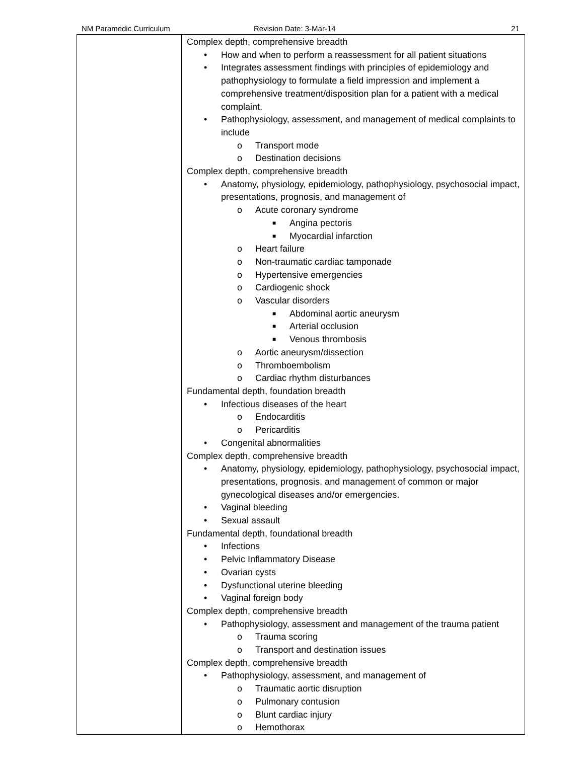NM Paramedic Curriculum Revision Date: 3-Mar-14 21
| | Complex depth, comprehensive breadth • How and when to perform a reassessment for all patient situations • Integrates assessment findings with principles of epidemiology and pathophysiology to formulate a field impression and implement a comprehensive treatment/disposition plan for a patient with a medical complaint. • Pathophysiology, assessment, and management of medical complaints to include o Transport mode o Destination decisions Complex depth, comprehensive breadth • Anatomy, physiology, epidemiology, pathophysiology, psychosocial impact, presentations, prognosis, and management of o Acute coronary syndrome ■ Angina pectoris ■ Myocardial infarction o Heart failure o Non-traumatic cardiac tamponade o Hypertensive emergencies o Cardiogenic shock o Vascular disorders ■ Abdominal aortic aneurysm ■ Arterial occlusion ■ Venous thrombosis o Aortic aneurysm/dissection o Thromboembolism o Cardiac rhythm disturbances Fundamental depth, foundation breadth • Infectious diseases of the heart o Endocarditis o Pericarditis • Congenital abnormalities Complex depth, comprehensive breadth • Anatomy, physiology, epidemiology, pathophysiology, psychosocial impact, presentations, prognosis, and management of common or major gynecological diseases and/or emergencies. • Vaginal bleeding • Sexual assault Fundamental depth, foundational breadth • Infections • Pelvic Inflammatory Disease • Ovarian cysts • Dysfunctional uterine bleeding • Vaginal foreign body Complex depth, comprehensive breadth • Pathophysiology, assessment and management of the trauma patient o Trauma scoring o Transport and destination issues Complex depth, comprehensive breadth • Pathophysiology, assessment, and management of o Traumatic aortic disruption o Pulmonary contusion o Blunt cardiac injury o Hemothorax |